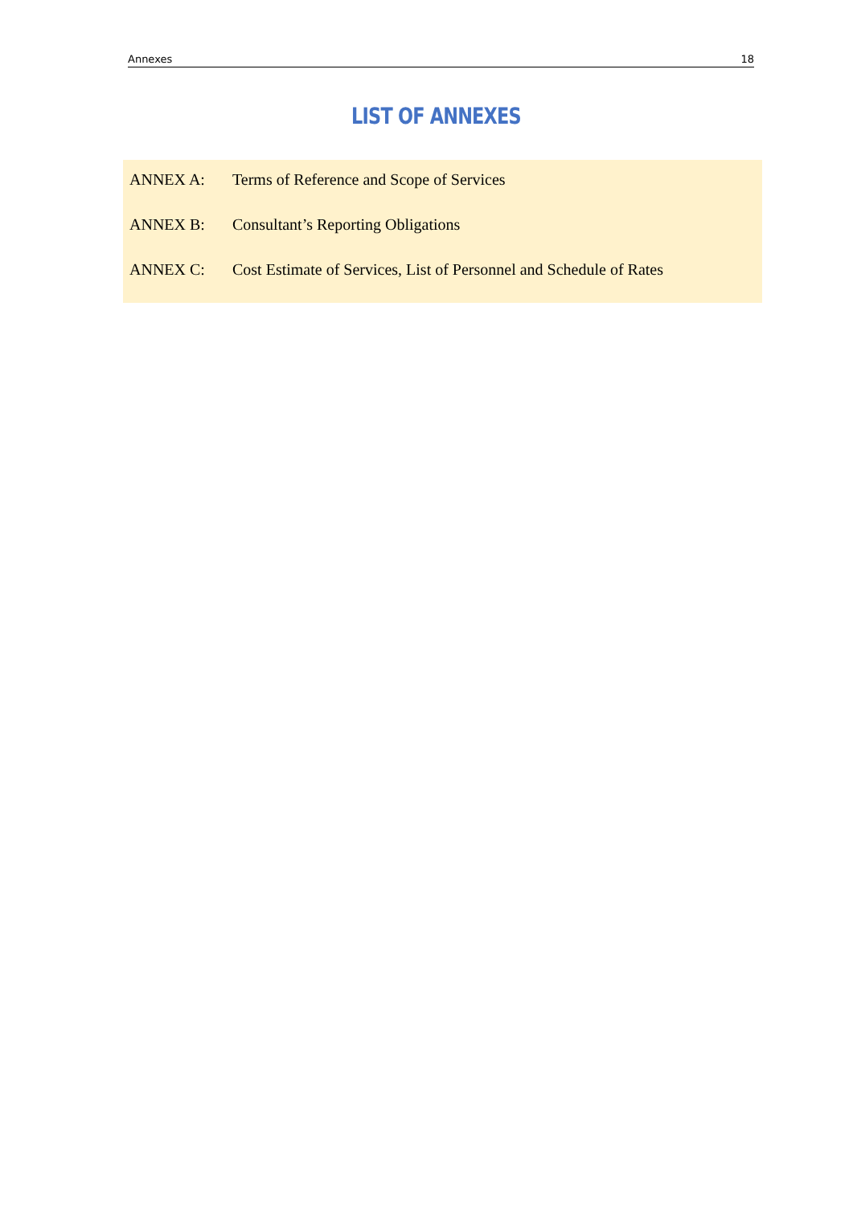Annexes 18
LIST OF ANNEXES
ANNEX A: Terms of Reference and Scope of Services
ANNEX B: Consultant’s Reporting Obligations
ANNEX C: Cost Estimate of Services, List of Personnel and Schedule of Rates